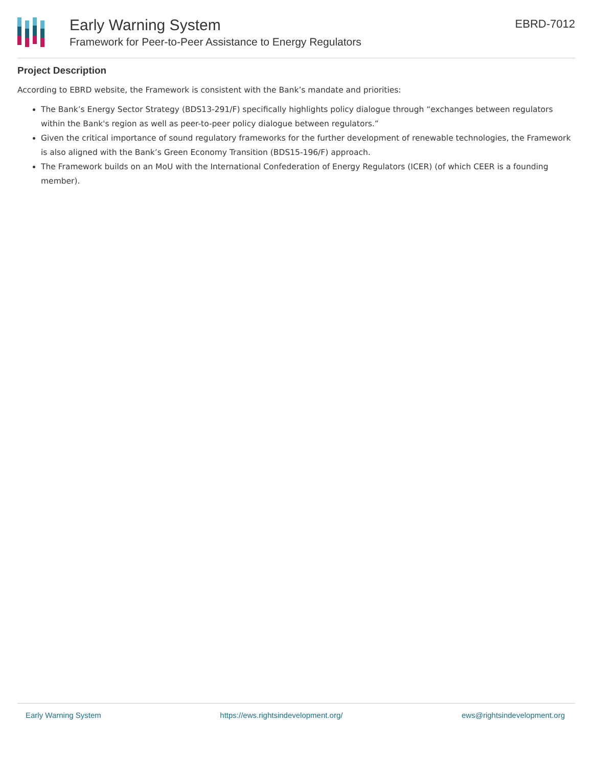Early Warning System
Framework for Peer-to-Peer Assistance to Energy Regulators
EBRD-7012
Project Description
According to EBRD website, the Framework is consistent with the Bank’s mandate and priorities:
The Bank’s Energy Sector Strategy (BDS13-291/F) specifically highlights policy dialogue through “exchanges between regulators within the Bank's region as well as peer-to-peer policy dialogue between regulators.”
Given the critical importance of sound regulatory frameworks for the further development of renewable technologies, the Framework is also aligned with the Bank’s Green Economy Transition (BDS15-196/F) approach.
The Framework builds on an MoU with the International Confederation of Energy Regulators (ICER) (of which CEER is a founding member).
Early Warning System https://ews.rightsindevelopment.org/ ews@rightsindevelopment.org